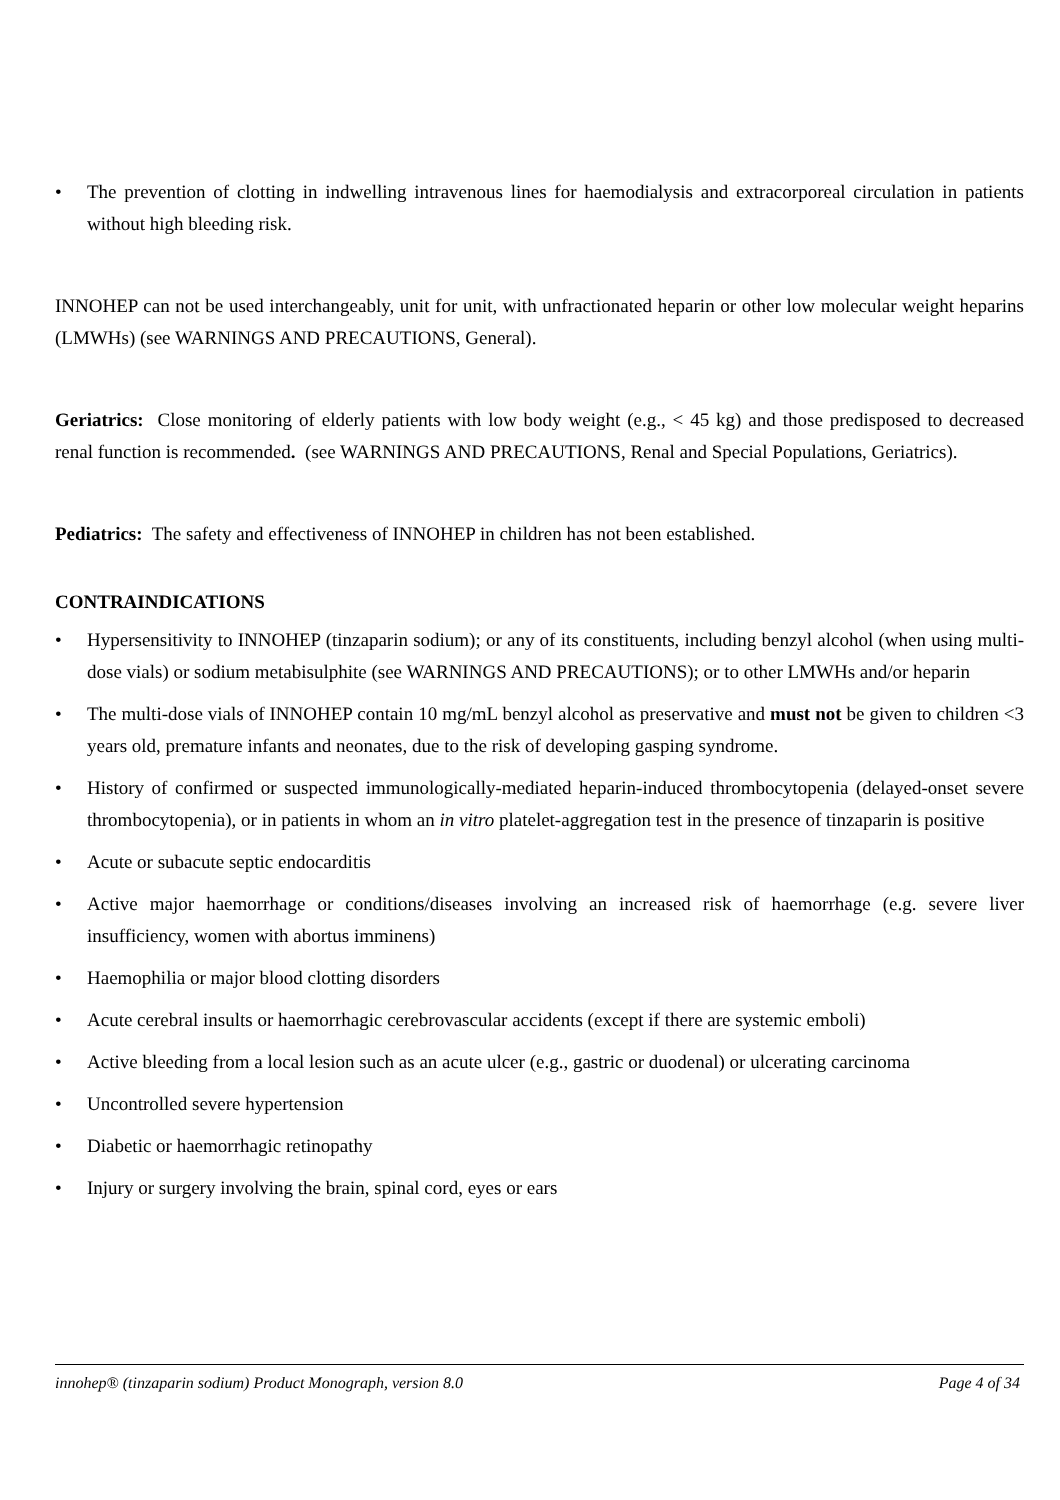• The prevention of clotting in indwelling intravenous lines for haemodialysis and extracorporeal circulation in patients without high bleeding risk.
INNOHEP can not be used interchangeably, unit for unit, with unfractionated heparin or other low molecular weight heparins (LMWHs) (see WARNINGS AND PRECAUTIONS, General).
Geriatrics: Close monitoring of elderly patients with low body weight (e.g., < 45 kg) and those predisposed to decreased renal function is recommended. (see WARNINGS AND PRECAUTIONS, Renal and Special Populations, Geriatrics).
Pediatrics: The safety and effectiveness of INNOHEP in children has not been established.
CONTRAINDICATIONS
• Hypersensitivity to INNOHEP (tinzaparin sodium); or any of its constituents, including benzyl alcohol (when using multi-dose vials) or sodium metabisulphite (see WARNINGS AND PRECAUTIONS); or to other LMWHs and/or heparin
• The multi-dose vials of INNOHEP contain 10 mg/mL benzyl alcohol as preservative and must not be given to children <3 years old, premature infants and neonates, due to the risk of developing gasping syndrome.
• History of confirmed or suspected immunologically-mediated heparin-induced thrombocytopenia (delayed-onset severe thrombocytopenia), or in patients in whom an in vitro platelet-aggregation test in the presence of tinzaparin is positive
• Acute or subacute septic endocarditis
• Active major haemorrhage or conditions/diseases involving an increased risk of haemorrhage (e.g. severe liver insufficiency, women with abortus imminens)
• Haemophilia or major blood clotting disorders
• Acute cerebral insults or haemorrhagic cerebrovascular accidents (except if there are systemic emboli)
• Active bleeding from a local lesion such as an acute ulcer (e.g., gastric or duodenal) or ulcerating carcinoma
• Uncontrolled severe hypertension
• Diabetic or haemorrhagic retinopathy
• Injury or surgery involving the brain, spinal cord, eyes or ears
innohep® (tinzaparin sodium) Product Monograph, version 8.0 Page 4 of 34